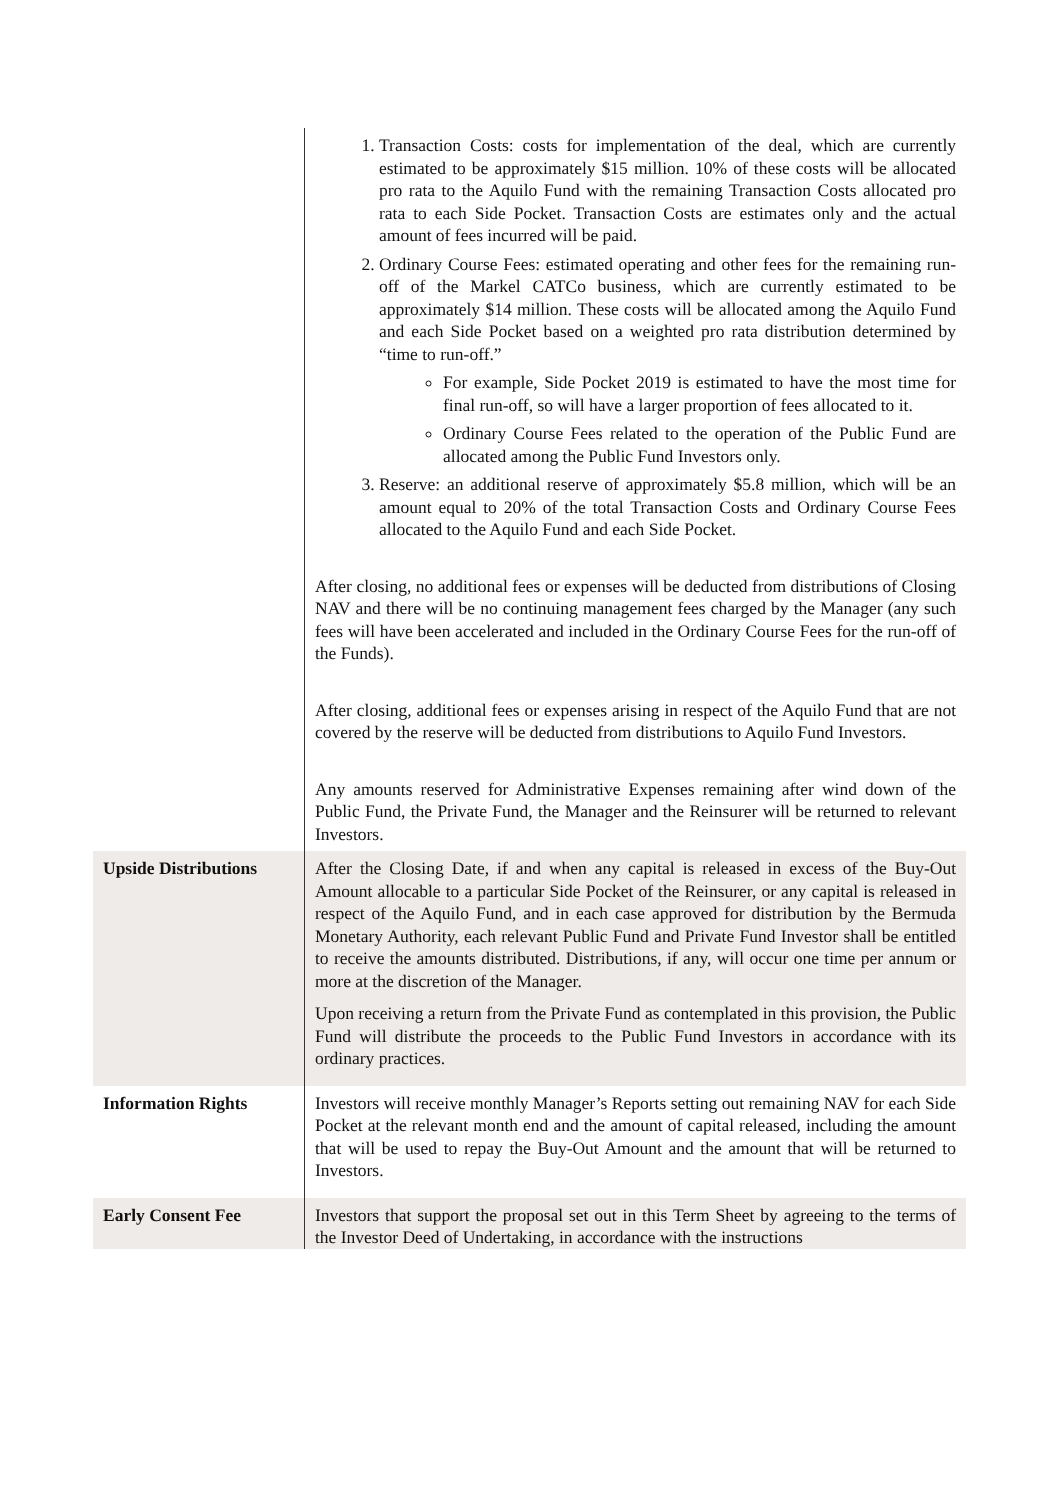| | 1. Transaction Costs: costs for implementation of the deal, which are currently estimated to be approximately $15 million. 10% of these costs will be allocated pro rata to the Aquilo Fund with the remaining Transaction Costs allocated pro rata to each Side Pocket. Transaction Costs are estimates only and the actual amount of fees incurred will be paid. 2. Ordinary Course Fees: estimated operating and other fees for the remaining run-off of the Markel CATCo business, which are currently estimated to be approximately $14 million. These costs will be allocated among the Aquilo Fund and each Side Pocket based on a weighted pro rata distribution determined by “time to run-off.” For example, Side Pocket 2019 is estimated to have the most time for final run-off, so will have a larger proportion of fees allocated to it. Ordinary Course Fees related to the operation of the Public Fund are allocated among the Public Fund Investors only. 3. Reserve: an additional reserve of approximately $5.8 million, which will be an amount equal to 20% of the total Transaction Costs and Ordinary Course Fees allocated to the Aquilo Fund and each Side Pocket. After closing, no additional fees or expenses will be deducted from distributions of Closing NAV and there will be no continuing management fees charged by the Manager (any such fees will have been accelerated and included in the Ordinary Course Fees for the run-off of the Funds). After closing, additional fees or expenses arising in respect of the Aquilo Fund that are not covered by the reserve will be deducted from distributions to Aquilo Fund Investors. Any amounts reserved for Administrative Expenses remaining after wind down of the Public Fund, the Private Fund, the Manager and the Reinsurer will be returned to relevant Investors. |
| Upside Distributions | After the Closing Date, if and when any capital is released in excess of the Buy-Out Amount allocable to a particular Side Pocket of the Reinsurer, or any capital is released in respect of the Aquilo Fund, and in each case approved for distribution by the Bermuda Monetary Authority, each relevant Public Fund and Private Fund Investor shall be entitled to receive the amounts distributed. Distributions, if any, will occur one time per annum or more at the discretion of the Manager. Upon receiving a return from the Private Fund as contemplated in this provision, the Public Fund will distribute the proceeds to the Public Fund Investors in accordance with its ordinary practices. |
| Information Rights | Investors will receive monthly Manager’s Reports setting out remaining NAV for each Side Pocket at the relevant month end and the amount of capital released, including the amount that will be used to repay the Buy-Out Amount and the amount that will be returned to Investors. |
| Early Consent Fee | Investors that support the proposal set out in this Term Sheet by agreeing to the terms of the Investor Deed of Undertaking, in accordance with the instructions |